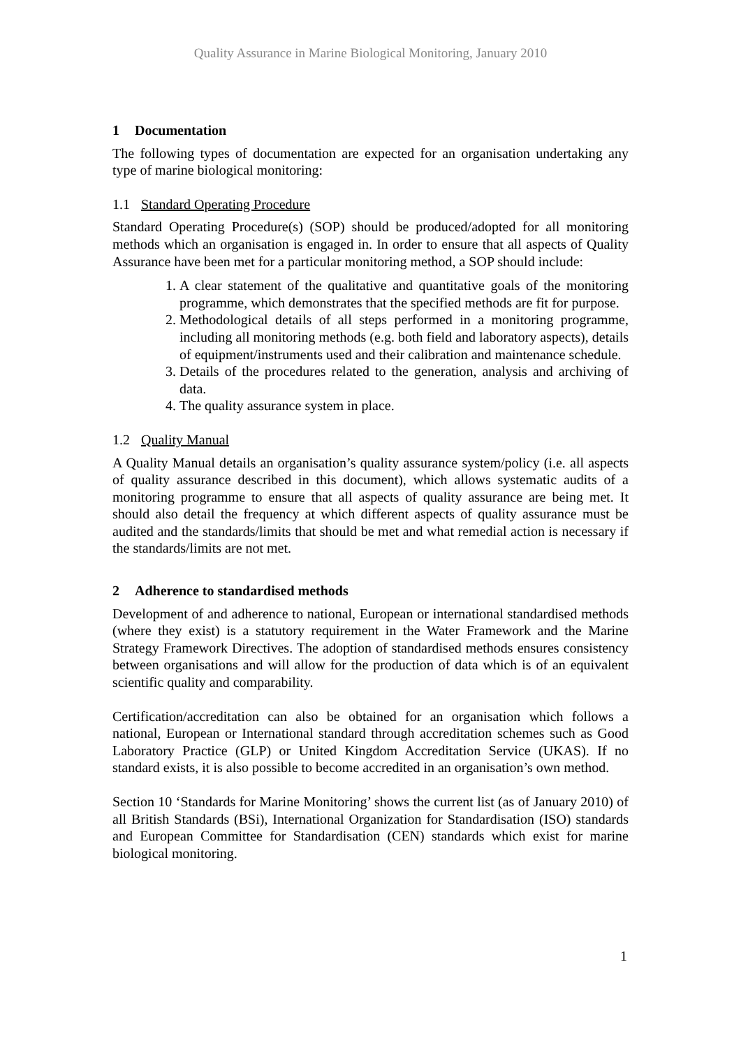Quality Assurance in Marine Biological Monitoring, January 2010
1 Documentation
The following types of documentation are expected for an organisation undertaking any type of marine biological monitoring:
1.1 Standard Operating Procedure
Standard Operating Procedure(s) (SOP) should be produced/adopted for all monitoring methods which an organisation is engaged in. In order to ensure that all aspects of Quality Assurance have been met for a particular monitoring method, a SOP should include:
1. A clear statement of the qualitative and quantitative goals of the monitoring programme, which demonstrates that the specified methods are fit for purpose.
2. Methodological details of all steps performed in a monitoring programme, including all monitoring methods (e.g. both field and laboratory aspects), details of equipment/instruments used and their calibration and maintenance schedule.
3. Details of the procedures related to the generation, analysis and archiving of data.
4. The quality assurance system in place.
1.2 Quality Manual
A Quality Manual details an organisation’s quality assurance system/policy (i.e. all aspects of quality assurance described in this document), which allows systematic audits of a monitoring programme to ensure that all aspects of quality assurance are being met. It should also detail the frequency at which different aspects of quality assurance must be audited and the standards/limits that should be met and what remedial action is necessary if the standards/limits are not met.
2 Adherence to standardised methods
Development of and adherence to national, European or international standardised methods (where they exist) is a statutory requirement in the Water Framework and the Marine Strategy Framework Directives. The adoption of standardised methods ensures consistency between organisations and will allow for the production of data which is of an equivalent scientific quality and comparability.
Certification/accreditation can also be obtained for an organisation which follows a national, European or International standard through accreditation schemes such as Good Laboratory Practice (GLP) or United Kingdom Accreditation Service (UKAS). If no standard exists, it is also possible to become accredited in an organisation’s own method.
Section 10 ‘Standards for Marine Monitoring’ shows the current list (as of January 2010) of all British Standards (BSi), International Organization for Standardisation (ISO) standards and European Committee for Standardisation (CEN) standards which exist for marine biological monitoring.
1